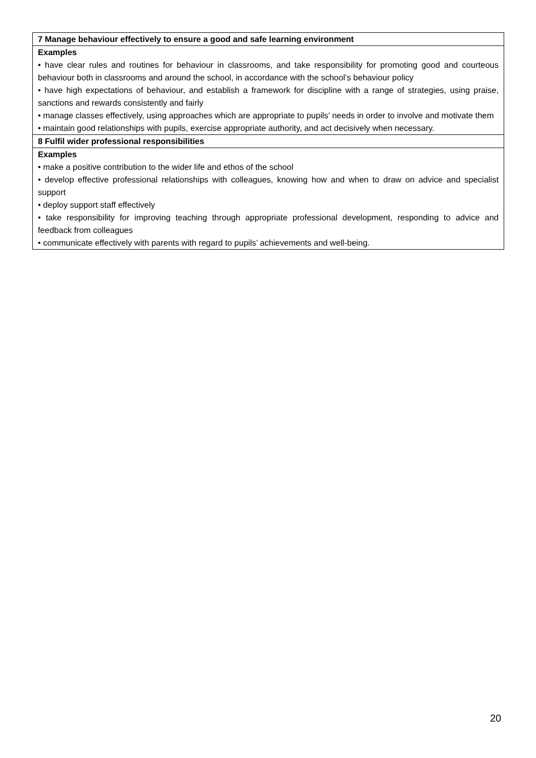| 7 Manage behaviour effectively to ensure a good and safe learning environment |
| Examples • have clear rules and routines for behaviour in classrooms, and take responsibility for promoting good and courteous behaviour both in classrooms and around the school, in accordance with the school’s behaviour policy • have high expectations of behaviour, and establish a framework for discipline with a range of strategies, using praise, sanctions and rewards consistently and fairly • manage classes effectively, using approaches which are appropriate to pupils’ needs in order to involve and motivate them • maintain good relationships with pupils, exercise appropriate authority, and act decisively when necessary. |
| 8 Fulfil wider professional responsibilities |
| Examples • make a positive contribution to the wider life and ethos of the school • develop effective professional relationships with colleagues, knowing how and when to draw on advice and specialist support • deploy support staff effectively • take responsibility for improving teaching through appropriate professional development, responding to advice and feedback from colleagues • communicate effectively with parents with regard to pupils’ achievements and well-being. |
20